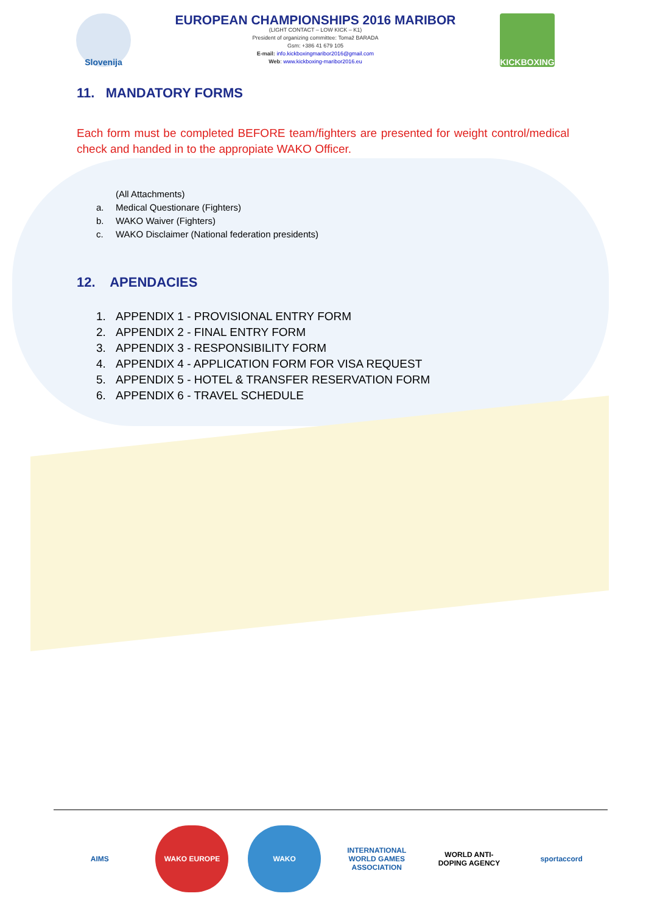Slovenija
EUROPEAN CHAMPIONSHIPS 2016 MARIBOR
(LIGHT CONTACT – LOW KICK – K1)
President of organizing committee: Tomaž BARADA
Gsm: +386 41 679 105
E-mail: info.kickboxingmaribor2016@gmail.com
Web: www.kickboxing-maribor2016.eu
KICKBOXING
11. MANDATORY FORMS
Each form must be completed BEFORE team/fighters are presented for weight control/medical check and handed in to the appropiate WAKO Officer.
(All Attachments)
a. Medical Questionare (Fighters)
b. WAKO Waiver (Fighters)
c. WAKO Disclaimer (National federation presidents)
12. APENDACIES
1. APPENDIX 1 - PROVISIONAL ENTRY FORM
2. APPENDIX 2 - FINAL ENTRY FORM
3. APPENDIX 3 - RESPONSIBILITY FORM
4. APPENDIX 4 - APPLICATION FORM FOR VISA REQUEST
5. APPENDIX 5 - HOTEL & TRANSFER RESERVATION FORM
6. APPENDIX 6 - TRAVEL SCHEDULE
AIMS WAKO EUROPE WAKO INTERNATIONAL WORLD GAMES ASSOCIATION
WORLD ANTI-DOPING AGENCY
sportaccord